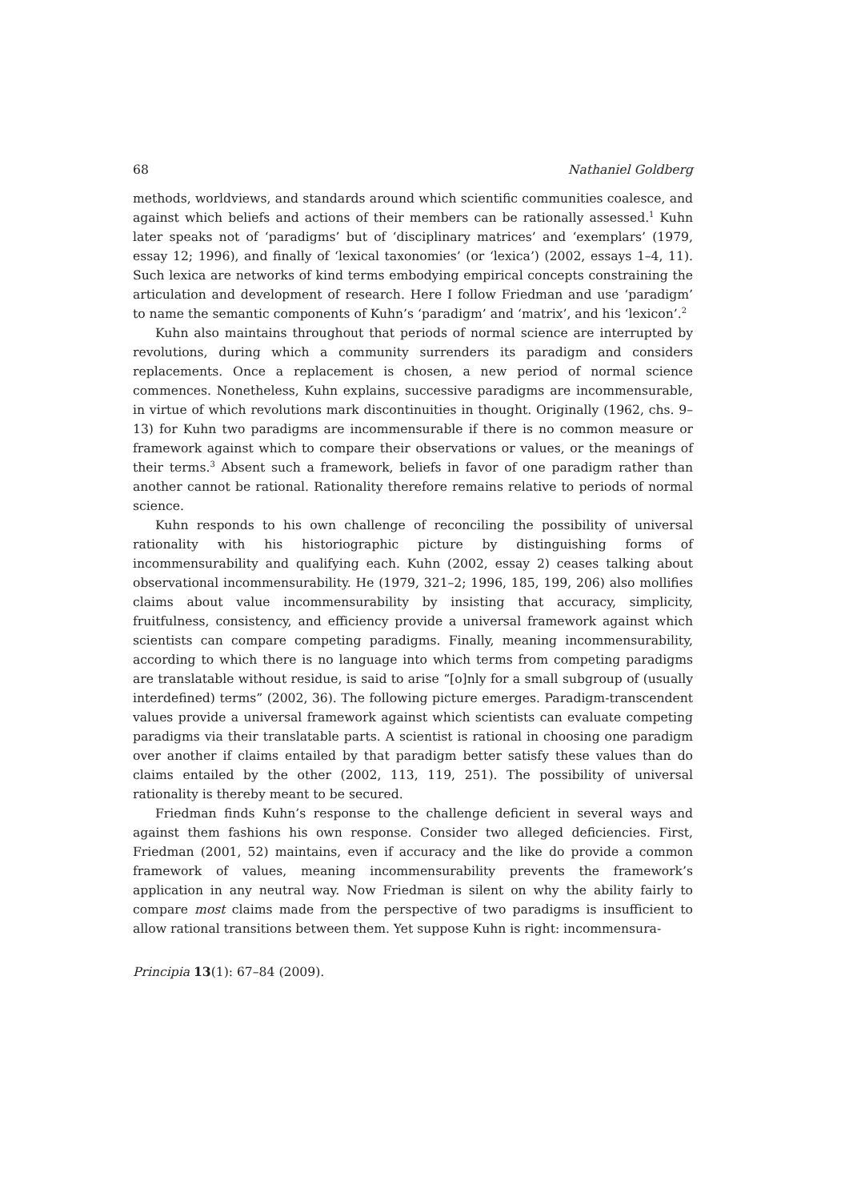68 Nathaniel Goldberg
methods, worldviews, and standards around which scientific communities coalesce, and against which beliefs and actions of their members can be rationally assessed.<sup>1</sup> Kuhn later speaks not of ‘paradigms’ but of ‘disciplinary matrices’ and ‘exemplars’ (1979, essay 12; 1996), and finally of ‘lexical taxonomies’ (or ‘lexica’) (2002, essays 1–4, 11). Such lexica are networks of kind terms embodying empirical concepts constraining the articulation and development of research. Here I follow Friedman and use ‘paradigm’ to name the semantic components of Kuhn’s ‘paradigm’ and ‘matrix’, and his ‘lexicon’.<sup>2</sup>
Kuhn also maintains throughout that periods of normal science are interrupted by revolutions, during which a community surrenders its paradigm and considers replacements. Once a replacement is chosen, a new period of normal science commences. Nonetheless, Kuhn explains, successive paradigms are incommensurable, in virtue of which revolutions mark discontinuities in thought. Originally (1962, chs. 9–13) for Kuhn two paradigms are incommensurable if there is no common measure or framework against which to compare their observations or values, or the meanings of their terms.<sup>3</sup> Absent such a framework, beliefs in favor of one paradigm rather than another cannot be rational. Rationality therefore remains relative to periods of normal science.
Kuhn responds to his own challenge of reconciling the possibility of universal rationality with his historiographic picture by distinguishing forms of incommensurability and qualifying each. Kuhn (2002, essay 2) ceases talking about observational incommensurability. He (1979, 321–2; 1996, 185, 199, 206) also mollifies claims about value incommensurability by insisting that accuracy, simplicity, fruitfulness, consistency, and efficiency provide a universal framework against which scientists can compare competing paradigms. Finally, meaning incommensurability, according to which there is no language into which terms from competing paradigms are translatable without residue, is said to arise “[o]nly for a small subgroup of (usually interdefined) terms” (2002, 36). The following picture emerges. Paradigm-transcendent values provide a universal framework against which scientists can evaluate competing paradigms via their translatable parts. A scientist is rational in choosing one paradigm over another if claims entailed by that paradigm better satisfy these values than do claims entailed by the other (2002, 113, 119, 251). The possibility of universal rationality is thereby meant to be secured.
Friedman finds Kuhn’s response to the challenge deficient in several ways and against them fashions his own response. Consider two alleged deficiencies. First, Friedman (2001, 52) maintains, even if accuracy and the like do provide a common framework of values, meaning incommensurability prevents the framework’s application in any neutral way. Now Friedman is silent on why the ability fairly to compare most claims made from the perspective of two paradigms is insufficient to allow rational transitions between them. Yet suppose Kuhn is right: incommensura-
Principia 13(1): 67–84 (2009).